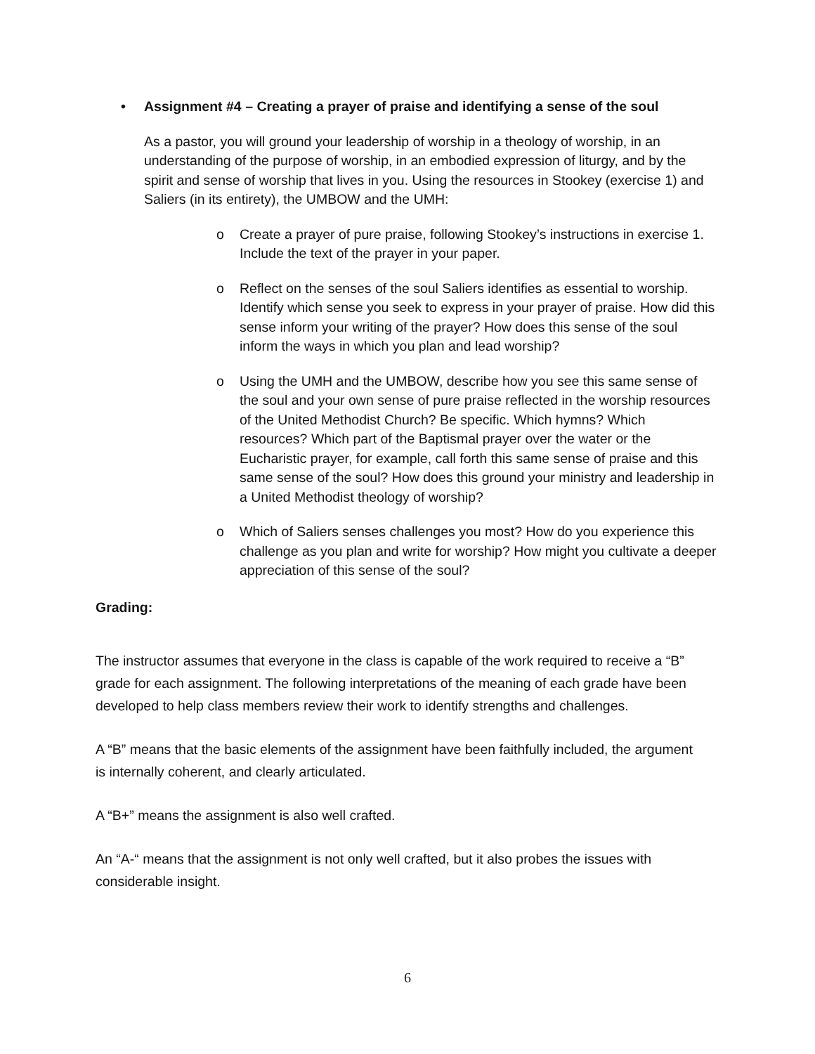• Assignment #4 – Creating a prayer of praise and identifying a sense of the soul
As a pastor, you will ground your leadership of worship in a theology of worship, in an understanding of the purpose of worship, in an embodied expression of liturgy, and by the spirit and sense of worship that lives in you. Using the resources in Stookey (exercise 1) and Saliers (in its entirety), the UMBOW and the UMH:
o Create a prayer of pure praise, following Stookey’s instructions in exercise 1. Include the text of the prayer in your paper.
o Reflect on the senses of the soul Saliers identifies as essential to worship. Identify which sense you seek to express in your prayer of praise. How did this sense inform your writing of the prayer? How does this sense of the soul inform the ways in which you plan and lead worship?
o Using the UMH and the UMBOW, describe how you see this same sense of the soul and your own sense of pure praise reflected in the worship resources of the United Methodist Church? Be specific. Which hymns? Which resources? Which part of the Baptismal prayer over the water or the Eucharistic prayer, for example, call forth this same sense of praise and this same sense of the soul? How does this ground your ministry and leadership in a United Methodist theology of worship?
o Which of Saliers senses challenges you most? How do you experience this challenge as you plan and write for worship? How might you cultivate a deeper appreciation of this sense of the soul?
Grading:
The instructor assumes that everyone in the class is capable of the work required to receive a “B” grade for each assignment. The following interpretations of the meaning of each grade have been developed to help class members review their work to identify strengths and challenges.
A “B” means that the basic elements of the assignment have been faithfully included, the argument is internally coherent, and clearly articulated.
A “B+” means the assignment is also well crafted.
An “A-“ means that the assignment is not only well crafted, but it also probes the issues with considerable insight.
6